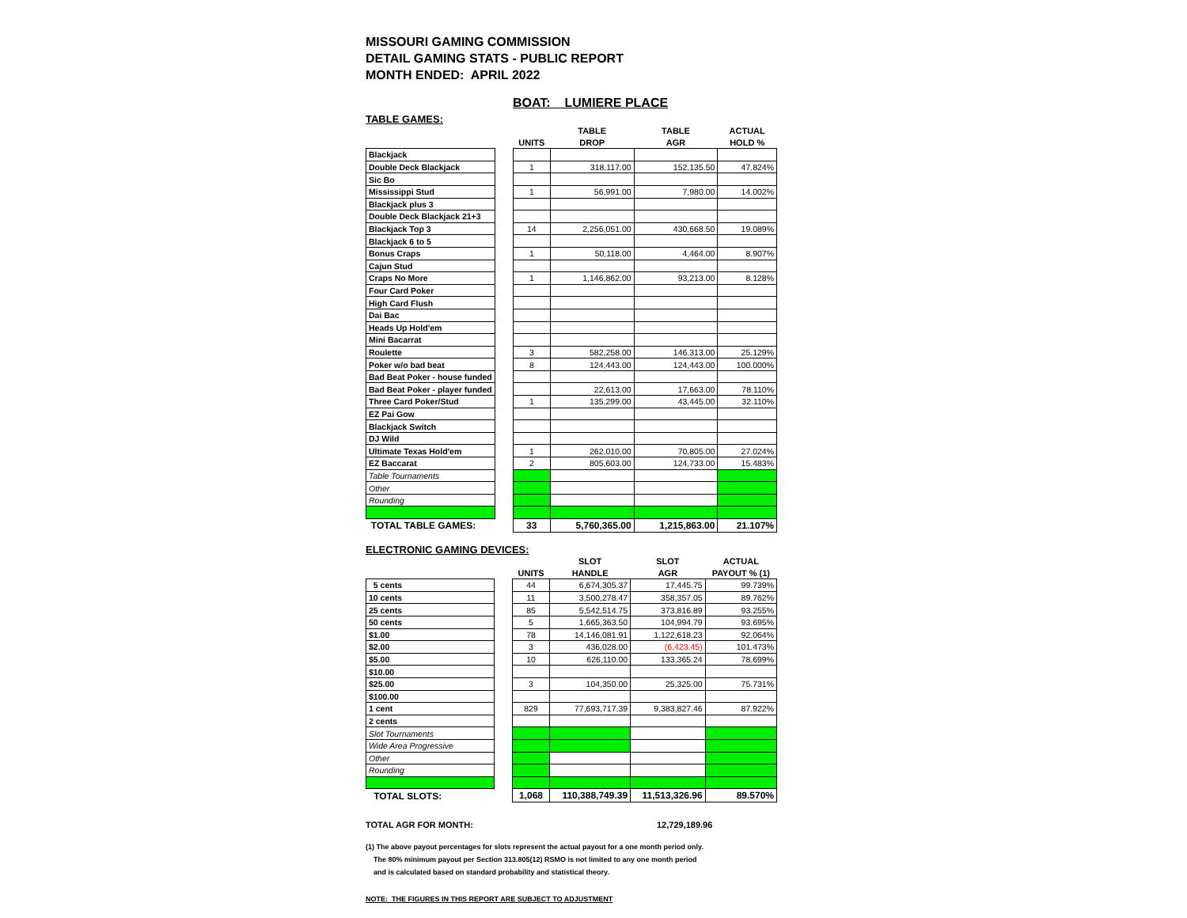MISSOURI GAMING COMMISSION
DETAIL GAMING STATS - PUBLIC REPORT
MONTH ENDED: APRIL 2022
BOAT: LUMIERE PLACE
TABLE GAMES:
| | | | TABLE | TABLE | ACTUAL |
| --- | --- | --- | --- | --- | --- |
| | | UNITS | DROP | AGR | HOLD % |
| Blackjack | | | | | |
| Double Deck Blackjack | | 1 | 318,117.00 | 152,135.50 | 47.824% |
| Sic Bo | | | | | |
| Mississippi Stud | | 1 | 56,991.00 | 7,980.00 | 14.002% |
| Blackjack plus 3 | | | | | |
| Double Deck Blackjack 21+3 | | | | | |
| Blackjack Top 3 | | 14 | 2,256,051.00 | 430,668.50 | 19.089% |
| Blackjack 6 to 5 | | | | | |
| Bonus Craps | | 1 | 50,118.00 | 4,464.00 | 8.907% |
| Cajun Stud | | | | | |
| Craps No More | | 1 | 1,146,862.00 | 93,213.00 | 8.128% |
| Four Card Poker | | | | | |
| High Card Flush | | | | | |
| Dai Bac | | | | | |
| Heads Up Hold'em | | | | | |
| Mini Bacarrat | | | | | |
| Roulette | | 3 | 582,258.00 | 146,313.00 | 25.129% |
| Poker w/o bad beat | | 8 | 124,443.00 | 124,443.00 | 100.000% |
| Bad Beat Poker - house funded | | | | | |
| Bad Beat Poker - player funded | | | 22,613.00 | 17,663.00 | 78.110% |
| Three Card Poker/Stud | | 1 | 135,299.00 | 43,445.00 | 32.110% |
| EZ Pai Gow | | | | | |
| Blackjack Switch | | | | | |
| DJ Wild | | | | | |
| Ultimate Texas Hold'em | | 1 | 262,010.00 | 70,805.00 | 27.024% |
| EZ Baccarat | | 2 | 805,603.00 | 124,733.00 | 15.483% |
| Table Tournaments | | | | | |
| Other | | | | | |
| Rounding | | | | | |
| TOTAL TABLE GAMES: | | 33 | 5,760,365.00 | 1,215,863.00 | 21.107% |
ELECTRONIC GAMING DEVICES:
| | | | SLOT | SLOT | ACTUAL |
| --- | --- | --- | --- | --- | --- |
| | | UNITS | HANDLE | AGR | PAYOUT % (1) |
| 5 cents | | 44 | 6,674,305.37 | 17,445.75 | 99.739% |
| 10 cents | | 11 | 3,500,278.47 | 358,357.05 | 89.762% |
| 25 cents | | 85 | 5,542,514.75 | 373,816.89 | 93.255% |
| 50 cents | | 5 | 1,665,363.50 | 104,994.79 | 93.695% |
| $1.00 | | 78 | 14,146,081.91 | 1,122,618.23 | 92.064% |
| $2.00 | | 3 | 436,028.00 | (6,423.45) | 101.473% |
| $5.00 | | 10 | 626,110.00 | 133,365.24 | 78.699% |
| $10.00 | | | | | |
| $25.00 | | 3 | 104,350.00 | 25,325.00 | 75.731% |
| $100.00 | | | | | |
| 1 cent | | 829 | 77,693,717.39 | 9,383,827.46 | 87.922% |
| 2 cents | | | | | |
| Slot Tournaments | | | | | |
| Wide Area Progressive | | | | | |
| Other | | | | | |
| Rounding | | | | | |
| TOTAL SLOTS: | | 1,068 | 110,388,749.39 | 11,513,326.96 | 89.570% |
TOTAL AGR FOR MONTH: 12,729,189.96
(1) The above payout percentages for slots represent the actual payout for a one month period only.
The 80% minimum payout per Section 313.805(12) RSMO is not limited to any one month period
and is calculated based on standard probability and statistical theory.
NOTE: THE FIGURES IN THIS REPORT ARE SUBJECT TO ADJUSTMENT